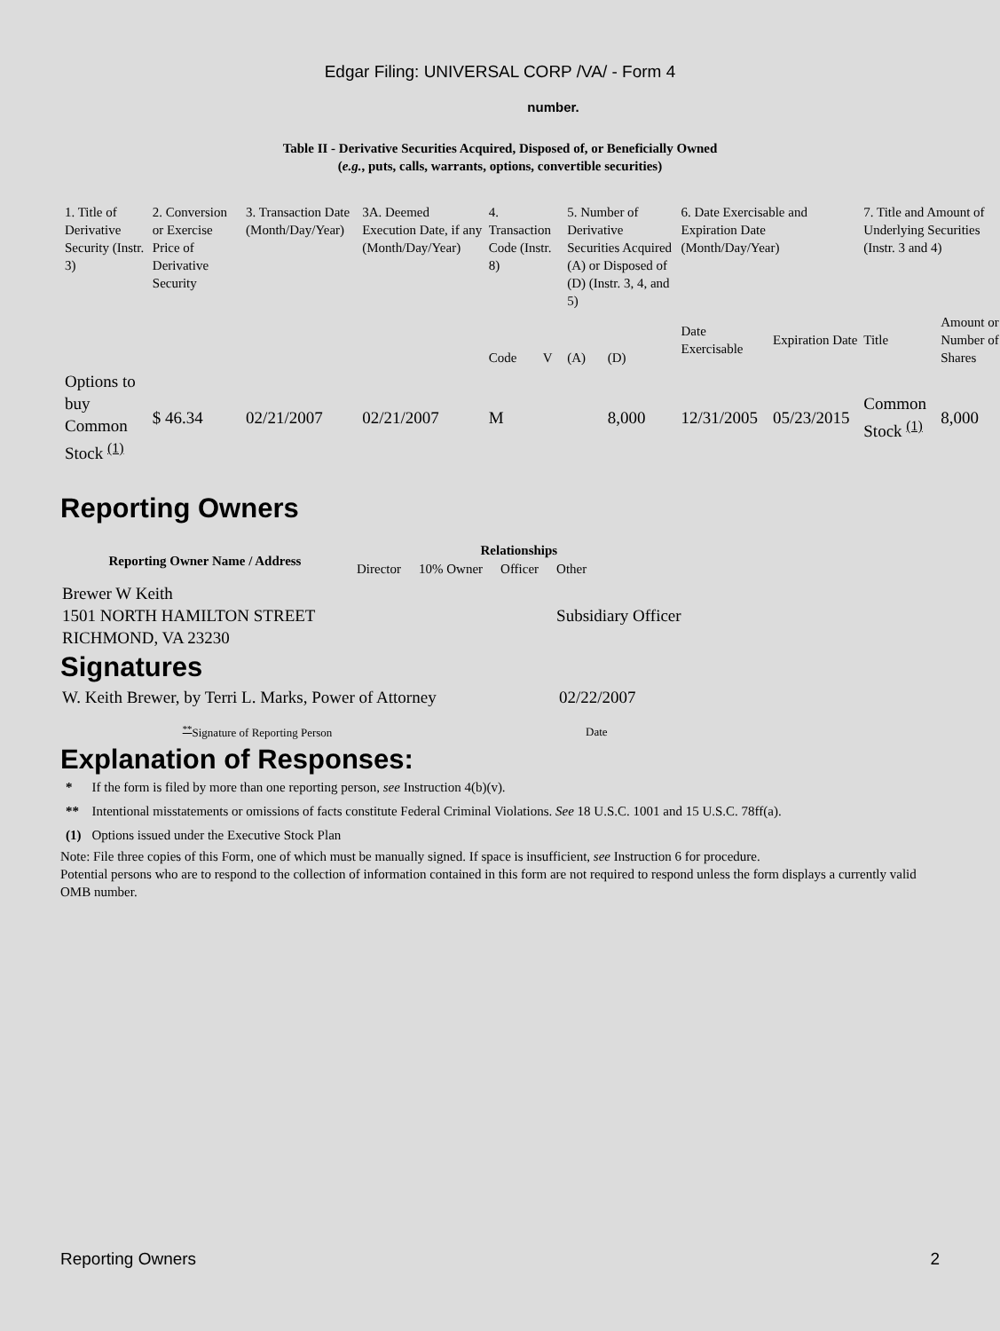Edgar Filing: UNIVERSAL CORP /VA/ - Form 4
number.
Table II - Derivative Securities Acquired, Disposed of, or Beneficially Owned
(e.g., puts, calls, warrants, options, convertible securities)
| 1. Title of Derivative Security (Instr. 3) | 2. Conversion or Exercise Price of Derivative Security | 3. Transaction Date (Month/Day/Year) | 3A. Deemed Execution Date, if any (Month/Day/Year) | 4. Transaction Code (Instr. 8) | | 5. Number of Derivative Securities Acquired (A) or Disposed of (D) (Instr. 3, 4, and 5) | | 6. Date Exercisable and Expiration Date (Month/Day/Year) | | 7. Title and Amount of Underlying Securities (Instr. 3 and 4) | |
| | | | | Code | V | (A) | (D) | Date Exercisable | Expiration Date | Title | Amount or Number of Shares |
| Options to buy Common Stock <sup>(1)</sup> | $ 46.34 | 02/21/2007 | 02/21/2007 | M | | | 8,000 | 12/31/2005 | 05/23/2015 | Common Stock <sup>(1)</sup> | 8,000 |
Reporting Owners
| Reporting Owner Name / Address | Relationships | | | |
| --- | --- | --- | --- | --- |
| | Director | 10% Owner | Officer | Other |
| Brewer W Keith 1501 NORTH HAMILTON STREET RICHMOND, VA 23230 | | | | Subsidiary Officer |
Signatures
| W. Keith Brewer, by Terri L. Marks, Power of Attorney | 02/22/2007 |
| <sup>**</sup> Signature of Reporting Person | Date |
Explanation of Responses:
| * | If the form is filed by more than one reporting person, see Instruction 4(b)(v). |
| ** | Intentional misstatements or omissions of facts constitute Federal Criminal Violations. See 18 U.S.C. 1001 and 15 U.S.C. 78ff(a). |
| (1) | Options issued under the Executive Stock Plan |
Note: File three copies of this Form, one of which must be manually signed. If space is insufficient, see Instruction 6 for procedure.
Potential persons who are to respond to the collection of information contained in this form are not required to respond unless the form displays a currently valid OMB number.
Reporting Owners 2